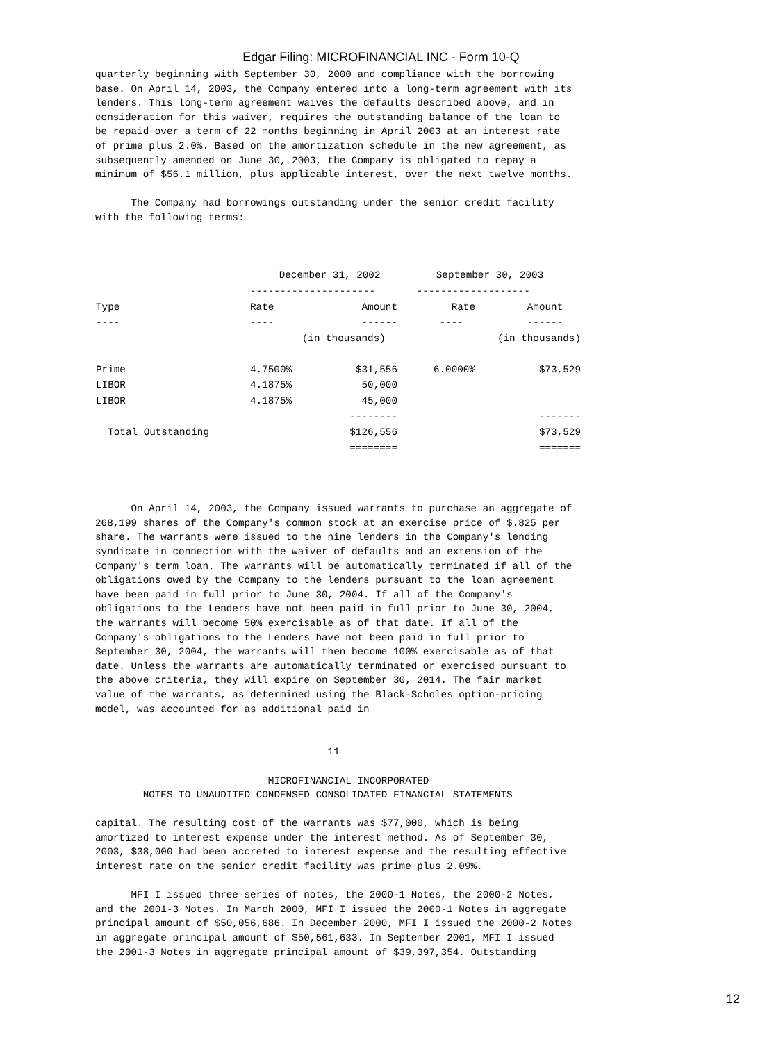Edgar Filing: MICROFINANCIAL INC - Form 10-Q
quarterly beginning with September 30, 2000 and compliance with the borrowing
base. On April 14, 2003, the Company entered into a long-term agreement with its
lenders. This long-term agreement waives the defaults described above, and in
consideration for this waiver, requires the outstanding balance of the loan to
be repaid over a term of 22 months beginning in April 2003 at an interest rate
of prime plus 2.0%. Based on the amortization schedule in the new agreement, as
subsequently amended on June 30, 2003, the Company is obligated to repay a
minimum of $56.1 million, plus applicable interest, over the next twelve months.

      The Company had borrowings outstanding under the senior credit facility
with the following terms:
| | December 31, 2002 | | September 30, 2003 | |
| --- | --- | --- | --- | --- |
| | --------------------- | | ------------------- | |
| Type | Rate | Amount | Rate | Amount |
| ---- | ---- | ------ | ---- | ------ |
| | (in thousands) | | (in thousands) | |
| Prime | 4.7500% | $31,556 | 6.0000% | $73,529 |
| LIBOR | 4.1875% | 50,000 | | |
| LIBOR | 4.1875% | 45,000 | | |
| | | -------- | | ------- |
| Total Outstanding | | $126,556 | | $73,529 |
| | | ======== | | ======= |
      On April 14, 2003, the Company issued warrants to purchase an aggregate of
268,199 shares of the Company's common stock at an exercise price of $.825 per
share. The warrants were issued to the nine lenders in the Company's lending
syndicate in connection with the waiver of defaults and an extension of the
Company's term loan. The warrants will be automatically terminated if all of the
obligations owed by the Company to the lenders pursuant to the loan agreement
have been paid in full prior to June 30, 2004. If all of the Company's
obligations to the Lenders have not been paid in full prior to June 30, 2004,
the warrants will become 50% exercisable as of that date. If all of the
Company's obligations to the Lenders have not been paid in full prior to
September 30, 2004, the warrants will then become 100% exercisable as of that
date. Unless the warrants are automatically terminated or exercised pursuant to
the above criteria, they will expire on September 30, 2014. The fair market
value of the warrants, as determined using the Black-Scholes option-pricing
model, was accounted for as additional paid in


                                       11

                             MICROFINANCIAL INCORPORATED
        NOTES TO UNAUDITED CONDENSED CONSOLIDATED FINANCIAL STATEMENTS

capital. The resulting cost of the warrants was $77,000, which is being
amortized to interest expense under the interest method. As of September 30,
2003, $38,000 had been accreted to interest expense and the resulting effective
interest rate on the senior credit facility was prime plus 2.09%.

      MFI I issued three series of notes, the 2000-1 Notes, the 2000-2 Notes,
and the 2001-3 Notes. In March 2000, MFI I issued the 2000-1 Notes in aggregate
principal amount of $50,056,686. In December 2000, MFI I issued the 2000-2 Notes
in aggregate principal amount of $50,561,633. In September 2001, MFI I issued
the 2001-3 Notes in aggregate principal amount of $39,397,354. Outstanding
12